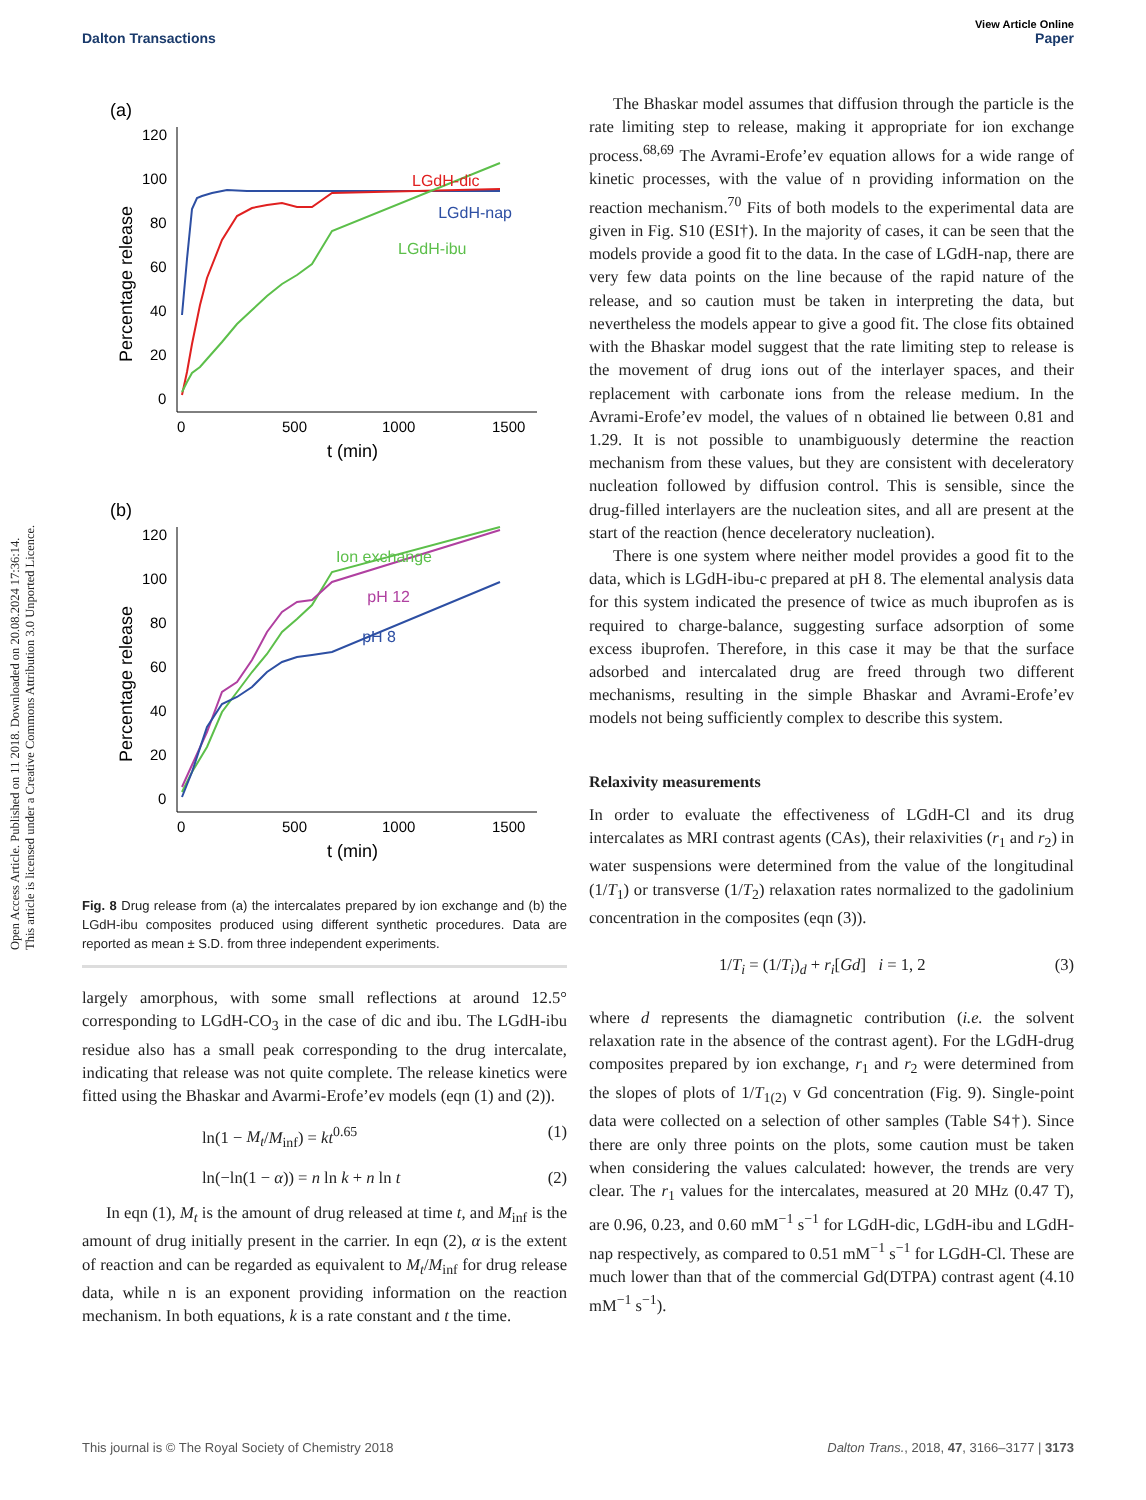View Article Online
Dalton Transactions Paper
Open Access Article. Published on 11 2018. Downloaded on 20.08.2024 17:36:14.
This article is licensed under a Creative Commons Attribution 3.0 Unported Licence.
(a)
120
100
80
60
40
20
0
0
500
1000
1500
t (min)
Percentage release
LGdH-dic
LGdH-nap
LGdH-ibu
(b)
120
100
80
60
40
20
0
0
500
1000
1500
t (min)
Percentage release
Ion exchange
pH 12
pH 8
Fig. 8 Drug release from (a) the intercalates prepared by ion exchange and (b) the LGdH-ibu composites produced using different synthetic procedures. Data are reported as mean ± S.D. from three independent experiments.
largely amorphous, with some small reflections at around 12.5° corresponding to LGdH-CO<sub>3</sub> in the case of dic and ibu. The LGdH-ibu residue also has a small peak corresponding to the drug intercalate, indicating that release was not quite complete. The release kinetics were fitted using the Bhaskar and Avarmi-Erofe’ev models (eqn (1) and (2)).
ln(1 − M<sub>t</sub>/M<sub>inf</sub>) = kt<sup>0.65</sup> (1)
ln(−ln(1 − α)) = n ln k + n ln t (2)
In eqn (1), M<sub>t</sub> is the amount of drug released at time t, and M<sub>inf</sub> is the amount of drug initially present in the carrier. In eqn (2), α is the extent of reaction and can be regarded as equivalent to M<sub>t</sub>/M<sub>inf</sub> for drug release data, while n is an exponent providing information on the reaction mechanism. In both equations, k is a rate constant and t the time.
The Bhaskar model assumes that diffusion through the particle is the rate limiting step to release, making it appropriate for ion exchange process.<sup>68,69</sup> The Avrami-Erofe’ev equation allows for a wide range of kinetic processes, with the value of n providing information on the reaction mechanism.<sup>70</sup> Fits of both models to the experimental data are given in Fig. S10 (ESI†). In the majority of cases, it can be seen that the models provide a good fit to the data. In the case of LGdH-nap, there are very few data points on the line because of the rapid nature of the release, and so caution must be taken in interpreting the data, but nevertheless the models appear to give a good fit. The close fits obtained with the Bhaskar model suggest that the rate limiting step to release is the movement of drug ions out of the interlayer spaces, and their replacement with carbonate ions from the release medium. In the Avrami-Erofe’ev model, the values of n obtained lie between 0.81 and 1.29. It is not possible to unambiguously determine the reaction mechanism from these values, but they are consistent with deceleratory nucleation followed by diffusion control. This is sensible, since the drug-filled interlayers are the nucleation sites, and all are present at the start of the reaction (hence deceleratory nucleation).
There is one system where neither model provides a good fit to the data, which is LGdH-ibu-c prepared at pH 8. The elemental analysis data for this system indicated the presence of twice as much ibuprofen as is required to charge-balance, suggesting surface adsorption of some excess ibuprofen. Therefore, in this case it may be that the surface adsorbed and intercalated drug are freed through two different mechanisms, resulting in the simple Bhaskar and Avrami-Erofe’ev models not being sufficiently complex to describe this system.
Relaxivity measurements
In order to evaluate the effectiveness of LGdH-Cl and its drug intercalates as MRI contrast agents (CAs), their relaxivities (r<sub>1</sub> and r<sub>2</sub>) in water suspensions were determined from the value of the longitudinal (1/T<sub>1</sub>) or transverse (1/T<sub>2</sub>) relaxation rates normalized to the gadolinium concentration in the composites (eqn (3)).
1/T<sub>i</sub> = (1/T<sub>i</sub>)<sub>d</sub> + r<sub>i</sub>[Gd] i = 1, 2 (3)
where d represents the diamagnetic contribution (i.e. the solvent relaxation rate in the absence of the contrast agent). For the LGdH-drug composites prepared by ion exchange, r<sub>1</sub> and r<sub>2</sub> were determined from the slopes of plots of 1/T<sub>1(2)</sub> v Gd concentration (Fig. 9). Single-point data were collected on a selection of other samples (Table S4†). Since there are only three points on the plots, some caution must be taken when considering the values calculated: however, the trends are very clear. The r<sub>1</sub> values for the intercalates, measured at 20 MHz (0.47 T), are 0.96, 0.23, and 0.60 mM<sup>−1</sup> s<sup>−1</sup> for LGdH-dic, LGdH-ibu and LGdH-nap respectively, as compared to 0.51 mM<sup>−1</sup> s<sup>−1</sup> for LGdH-Cl. These are much lower than that of the commercial Gd(DTPA) contrast agent (4.10 mM<sup>−1</sup> s<sup>−1</sup>).
This journal is © The Royal Society of Chemistry 2018 Dalton Trans., 2018, 47, 3166–3177 | 3173